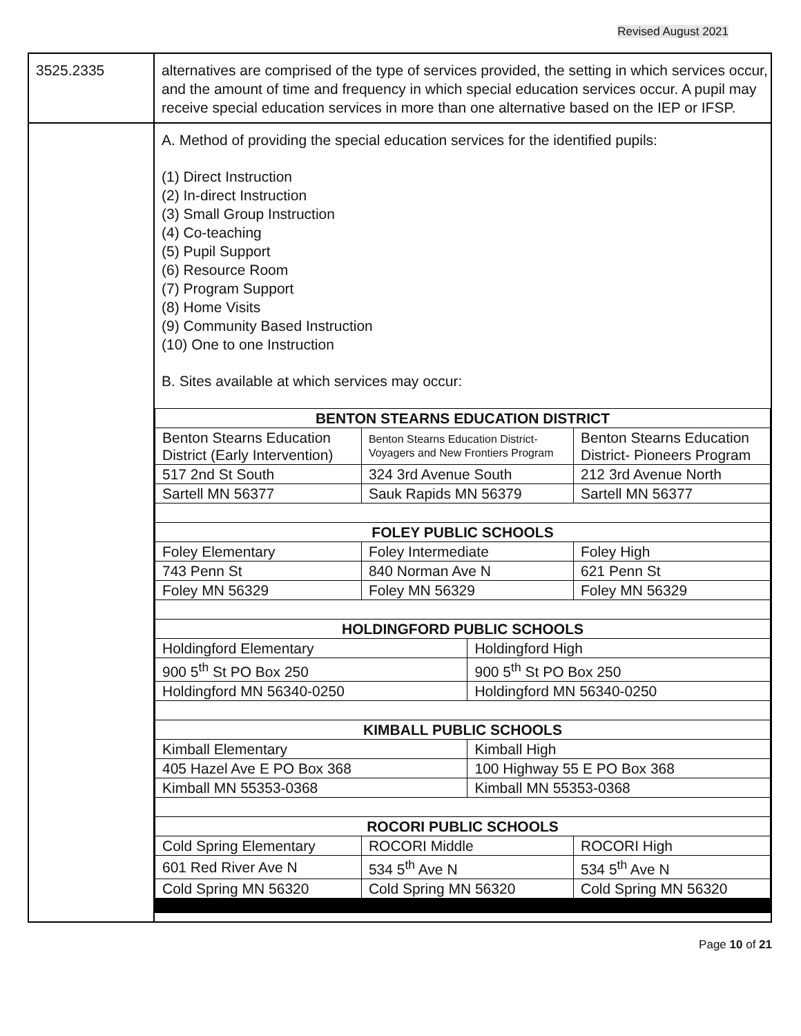Revised August 2021
| 3525.2335 | alternatives are comprised of the type of services provided, the setting in which services occur, and the amount of time and frequency in which special education services occur. A pupil may receive special education services in more than one alternative based on the IEP or IFSP. |
| | A. Method of providing the special education services for the identified pupils: (1) Direct Instruction (2) In-direct Instruction (3) Small Group Instruction (4) Co-teaching (5) Pupil Support (6) Resource Room (7) Program Support (8) Home Visits (9) Community Based Instruction (10) One to one Instruction B. Sites available at which services may occur: / BENTON STEARNS EDUCATION DISTRICT / / / / / --- / --- / --- / --- / / Benton Stearns Education District (Early Intervention) / Benton Stearns Education District- Voyagers and New Frontiers Program / / Benton Stearns Education District- Pioneers Program / / 517 2nd St South / 324 3rd Avenue South / / 212 3rd Avenue North / / Sartell MN 56377 / Sauk Rapids MN 56379 / / Sartell MN 56377 / / FOLEY PUBLIC SCHOOLS / / / / / Foley Elementary / Foley Intermediate / / Foley High / / 743 Penn St / 840 Norman Ave N / / 621 Penn St / / Foley MN 56329 / Foley MN 56329 / / Foley MN 56329 / / HOLDINGFORD PUBLIC SCHOOLS / / / / / Holdingford Elementary / / Holdingford High / / / 900 5<sup>th</sup> St PO Box 250 / / 900 5<sup>th</sup> St PO Box 250 / / / Holdingford MN 56340-0250 / / Holdingford MN 56340-0250 / / / KIMBALL PUBLIC SCHOOLS / / / / / Kimball Elementary / / Kimball High / / / 405 Hazel Ave E PO Box 368 / / 100 Highway 55 E PO Box 368 / / / Kimball MN 55353-0368 / / Kimball MN 55353-0368 / / / ROCORI PUBLIC SCHOOLS / / / / / Cold Spring Elementary / ROCORI Middle / / ROCORI High / / 601 Red River Ave N / 534 5<sup>th</sup> Ave N / / 534 5<sup>th</sup> Ave N / / Cold Spring MN 56320 / Cold Spring MN 56320 / / Cold Spring MN 56320 / |
Page 10 of 21